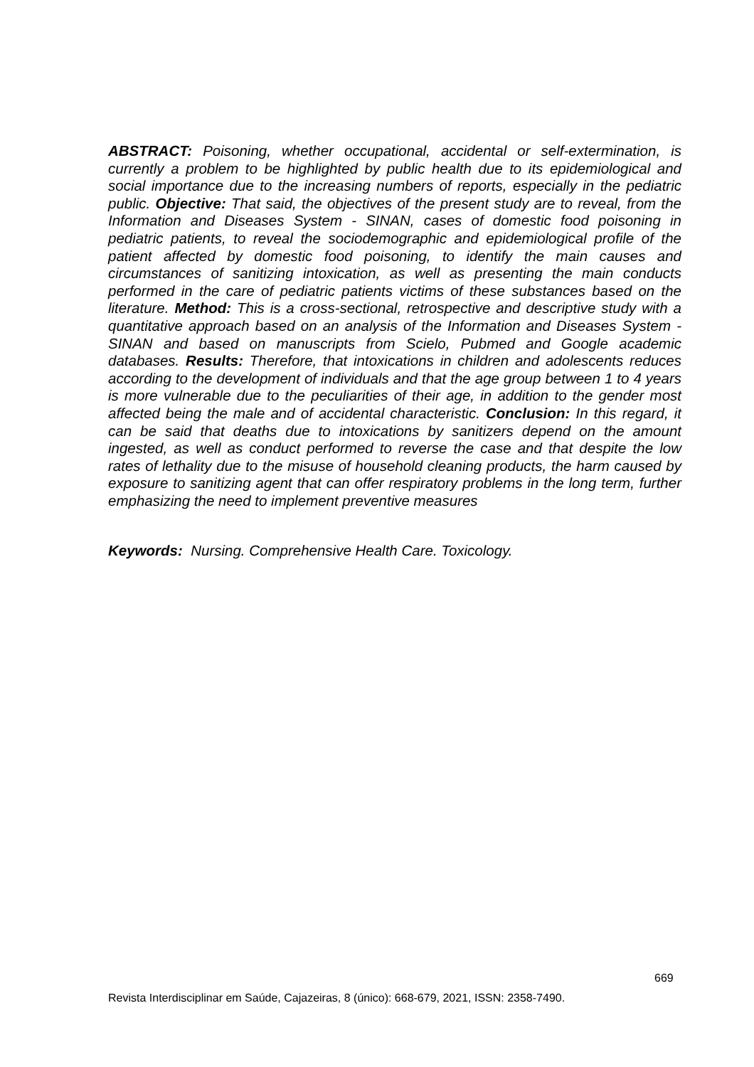ABSTRACT: Poisoning, whether occupational, accidental or self-extermination, is currently a problem to be highlighted by public health due to its epidemiological and social importance due to the increasing numbers of reports, especially in the pediatric public. Objective: That said, the objectives of the present study are to reveal, from the Information and Diseases System - SINAN, cases of domestic food poisoning in pediatric patients, to reveal the sociodemographic and epidemiological profile of the patient affected by domestic food poisoning, to identify the main causes and circumstances of sanitizing intoxication, as well as presenting the main conducts performed in the care of pediatric patients victims of these substances based on the literature. Method: This is a cross-sectional, retrospective and descriptive study with a quantitative approach based on an analysis of the Information and Diseases System - SINAN and based on manuscripts from Scielo, Pubmed and Google academic databases. Results: Therefore, that intoxications in children and adolescents reduces according to the development of individuals and that the age group between 1 to 4 years is more vulnerable due to the peculiarities of their age, in addition to the gender most affected being the male and of accidental characteristic. Conclusion: In this regard, it can be said that deaths due to intoxications by sanitizers depend on the amount ingested, as well as conduct performed to reverse the case and that despite the low rates of lethality due to the misuse of household cleaning products, the harm caused by exposure to sanitizing agent that can offer respiratory problems in the long term, further emphasizing the need to implement preventive measures
Keywords: Nursing. Comprehensive Health Care. Toxicology.
669
Revista Interdisciplinar em Saúde, Cajazeiras, 8 (único): 668-679, 2021, ISSN: 2358-7490.